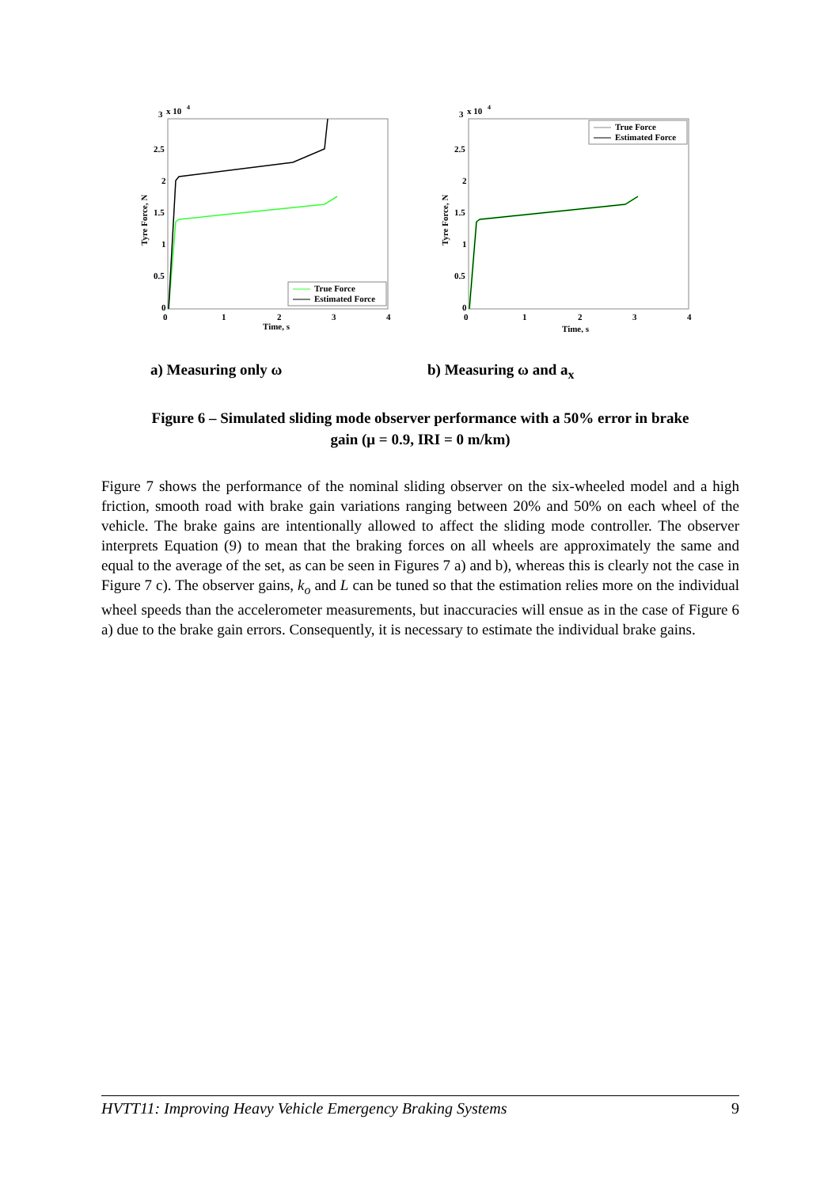3
x 10
4
2.5
2
1.5
1
0.5
0
0
1
2
3
4
Time, s
Tyre Force, N
True Force
Estimated Force
3
x 10
4
2.5
2
1.5
1
0.5
0
0
1
2
3
4
Time, s
Tyre Force, N
True Force
Estimated Force
a) Measuring only ω b) Measuring ω and a<sub>x</sub>
Figure 6 – Simulated sliding mode observer performance with a 50% error in brake
gain (μ = 0.9, IRI = 0 m/km)
Figure 7 shows the performance of the nominal sliding observer on the six-wheeled model and a high friction, smooth road with brake gain variations ranging between 20% and 50% on each wheel of the vehicle. The brake gains are intentionally allowed to affect the sliding mode controller. The observer interprets Equation (9) to mean that the braking forces on all wheels are approximately the same and equal to the average of the set, as can be seen in Figures 7 a) and b), whereas this is clearly not the case in Figure 7 c). The observer gains, k<sub>o</sub> and L can be tuned so that the estimation relies more on the individual wheel speeds than the accelerometer measurements, but inaccuracies will ensue as in the case of Figure 6 a) due to the brake gain errors. Consequently, it is necessary to estimate the individual brake gains.
HVTT11: Improving Heavy Vehicle Emergency Braking Systems 9